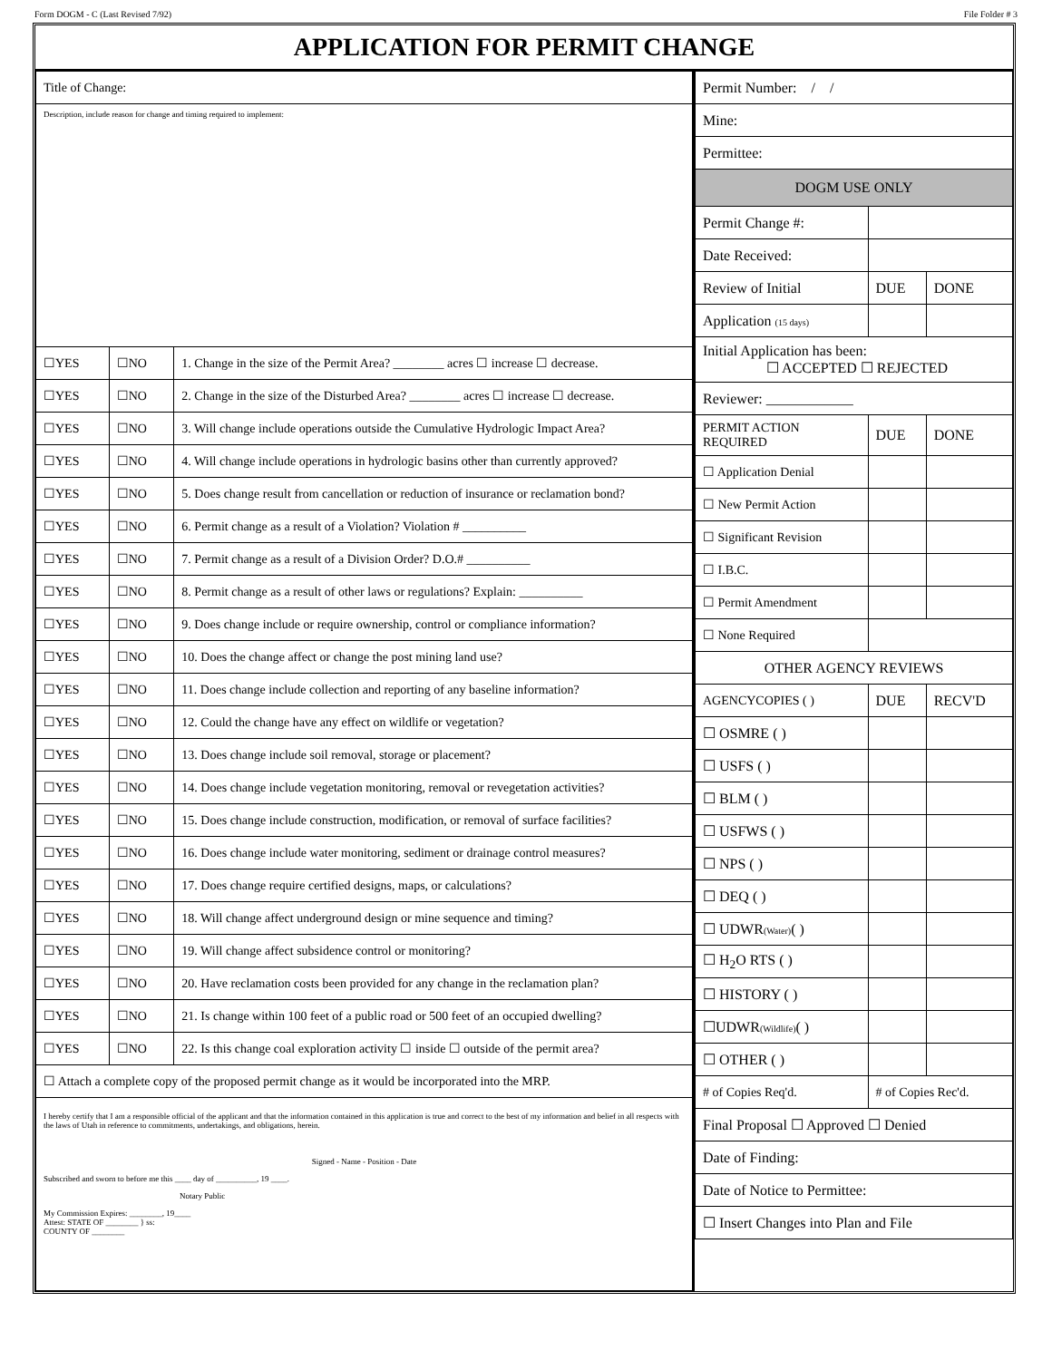Form DOGM - C (Last Revised 7/92) File Folder # 3
APPLICATION FOR PERMIT CHANGE
| Title of Change: | | |
| Description, include reason for change and timing required to implement: | | |
| ☐YES | ☐NO | 1. Change in the size of the Permit Area? ________ acres ☐ increase ☐ decrease. |
| ☐YES | ☐NO | 2. Change in the size of the Disturbed Area? ________ acres ☐ increase ☐ decrease. |
| ☐YES | ☐NO | 3. Will change include operations outside the Cumulative Hydrologic Impact Area? |
| ☐YES | ☐NO | 4. Will change include operations in hydrologic basins other than currently approved? |
| ☐YES | ☐NO | 5. Does change result from cancellation or reduction of insurance or reclamation bond? |
| ☐YES | ☐NO | 6. Permit change as a result of a Violation? Violation # __________ |
| ☐YES | ☐NO | 7. Permit change as a result of a Division Order? D.O.# __________ |
| ☐YES | ☐NO | 8. Permit change as a result of other laws or regulations? Explain: __________ |
| ☐YES | ☐NO | 9. Does change include or require ownership, control or compliance information? |
| ☐YES | ☐NO | 10. Does the change affect or change the post mining land use? |
| ☐YES | ☐NO | 11. Does change include collection and reporting of any baseline information? |
| ☐YES | ☐NO | 12. Could the change have any effect on wildlife or vegetation? |
| ☐YES | ☐NO | 13. Does change include soil removal, storage or placement? |
| ☐YES | ☐NO | 14. Does change include vegetation monitoring, removal or revegetation activities? |
| ☐YES | ☐NO | 15. Does change include construction, modification, or removal of surface facilities? |
| ☐YES | ☐NO | 16. Does change include water monitoring, sediment or drainage control measures? |
| ☐YES | ☐NO | 17. Does change require certified designs, maps, or calculations? |
| ☐YES | ☐NO | 18. Will change affect underground design or mine sequence and timing? |
| ☐YES | ☐NO | 19. Will change affect subsidence control or monitoring? |
| ☐YES | ☐NO | 20. Have reclamation costs been provided for any change in the reclamation plan? |
| ☐YES | ☐NO | 21. Is change within 100 feet of a public road or 500 feet of an occupied dwelling? |
| ☐YES | ☐NO | 22. Is this change coal exploration activity ☐ inside ☐ outside of the permit area? |
| ☐ Attach a complete copy of the proposed permit change as it would be incorporated into the MRP. | | |
| I hereby certify that I am a responsible official of the applicant and that the information contained in this application is true and correct to the best of my information and belief in all respects with the laws of Utah in reference to commitments, undertakings, and obligations, herein. Signed - Name - Position - Date Subscribed and sworn to before me this ____ day of __________, 19 ____. Notary Public My Commission Expires: ________, 19____ Attest: STATE OF ________ } ss: COUNTY OF ________ | | |
| Permit Number: / / | | |
| Mine: | | |
| Permittee: | | |
| DOGM USE ONLY | | |
| Permit Change #: | | |
| Date Received: | | |
| Review of Initial | DUE | DONE |
| Application (15 days) | | |
| Initial Application has been: ☐ ACCEPTED ☐ REJECTED | | |
| Reviewer: ____________ | | |
| PERMIT ACTION REQUIRED | DUE | DONE |
| ☐ Application Denial | | |
| ☐ New Permit Action | | |
| ☐ Significant Revision | | |
| ☐ I.B.C. | | |
| ☐ Permit Amendment | | |
| ☐ None Required | | |
| OTHER AGENCY REVIEWS | | |
| AGENCYCOPIES ( ) | DUE | RECV'D |
| ☐ OSMRE ( ) | | |
| ☐ USFS ( ) | | |
| ☐ BLM ( ) | | |
| ☐ USFWS ( ) | | |
| ☐ NPS ( ) | | |
| ☐ DEQ ( ) | | |
| ☐ UDWR (Water) ( ) | | |
| ☐ H<sub>2</sub>O RTS ( ) | | |
| ☐ HISTORY ( ) | | |
| ☐UDWR (Wildlife) ( ) | | |
| ☐ OTHER ( ) | | |
| # of Copies Req'd. | # of Copies Rec'd. | |
| Final Proposal ☐ Approved ☐ Denied | | |
| Date of Finding: | | |
| Date of Notice to Permittee: | | |
| ☐ Insert Changes into Plan and File | | |